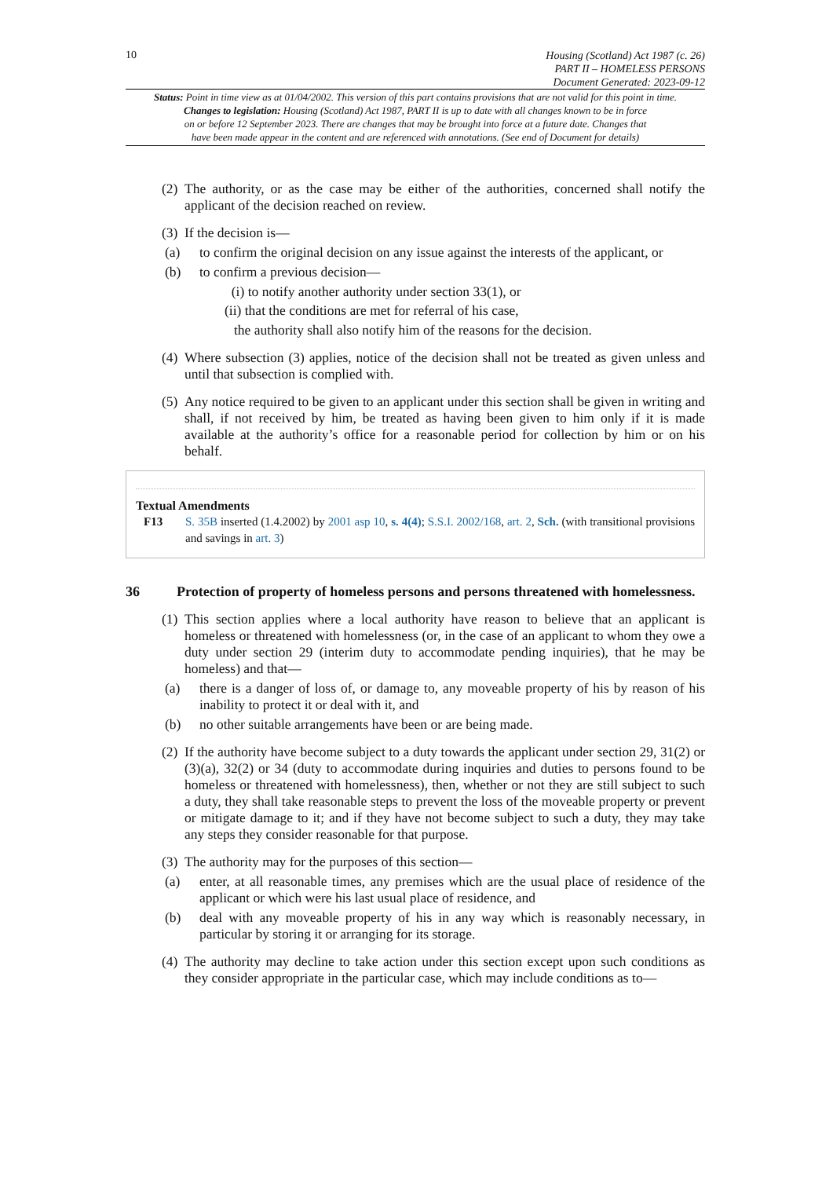10
Housing (Scotland) Act 1987 (c. 26)
PART II – HOMELESS PERSONS
Document Generated: 2023-09-12
Status: Point in time view as at 01/04/2002. This version of this part contains provisions that are not valid for this point in time.
Changes to legislation: Housing (Scotland) Act 1987, PART II is up to date with all changes known to be in force
on or before 12 September 2023. There are changes that may be brought into force at a future date. Changes that
have been made appear in the content and are referenced with annotations. (See end of Document for details)
(2)
The authority, or as the case may be either of the authorities, concerned shall notify the applicant of the decision reached on review.
(3)
If the decision is—
(a) to confirm the original decision on any issue against the interests of the applicant, or
(b) to confirm a previous decision—
(i) to notify another authority under section 33(1), or
(ii) that the conditions are met for referral of his case,
the authority shall also notify him of the reasons for the decision.
(4)
Where subsection (3) applies, notice of the decision shall not be treated as given unless and until that subsection is complied with.
(5)
Any notice required to be given to an applicant under this section shall be given in writing and shall, if not received by him, be treated as having been given to him only if it is made available at the authority’s office for a reasonable period for collection by him or on his behalf.
Textual Amendments
F13 S. 35B inserted (1.4.2002) by 2001 asp 10, s. 4(4); S.S.I. 2002/168, art. 2, Sch. (with transitional provisions and savings in art. 3)
36 Protection of property of homeless persons and persons threatened with homelessness.
(1)
This section applies where a local authority have reason to believe that an applicant is homeless or threatened with homelessness (or, in the case of an applicant to whom they owe a duty under section 29 (interim duty to accommodate pending inquiries), that he may be homeless) and that—
(a) there is a danger of loss of, or damage to, any moveable property of his by reason of his inability to protect it or deal with it, and
(b) no other suitable arrangements have been or are being made.
(2)
If the authority have become subject to a duty towards the applicant under section 29, 31(2) or (3)(a), 32(2) or 34 (duty to accommodate during inquiries and duties to persons found to be homeless or threatened with homelessness), then, whether or not they are still subject to such a duty, they shall take reasonable steps to prevent the loss of the moveable property or prevent or mitigate damage to it; and if they have not become subject to such a duty, they may take any steps they consider reasonable for that purpose.
(3)
The authority may for the purposes of this section—
(a) enter, at all reasonable times, any premises which are the usual place of residence of the applicant or which were his last usual place of residence, and
(b) deal with any moveable property of his in any way which is reasonably necessary, in particular by storing it or arranging for its storage.
(4)
The authority may decline to take action under this section except upon such conditions as they consider appropriate in the particular case, which may include conditions as to—